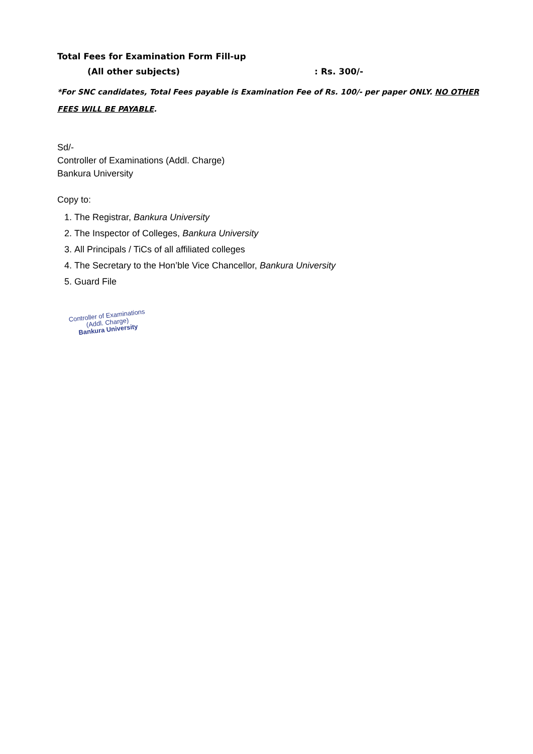Total Fees for Examination Form Fill-up
(All other subjects) : Rs. 300/-
*For SNC candidates, Total Fees payable is Examination Fee of Rs. 100/- per paper ONLY. NO OTHER FEES WILL BE PAYABLE.
Sd/-
Controller of Examinations (Addl. Charge)
Bankura University
Copy to:
1. The Registrar, Bankura University
2. The Inspector of Colleges, Bankura University
3. All Principals / TiCs of all affiliated colleges
4. The Secretary to the Hon’ble Vice Chancellor, Bankura University
5. Guard File
Controller of Examinations
(Addl. Charge)
Bankura University